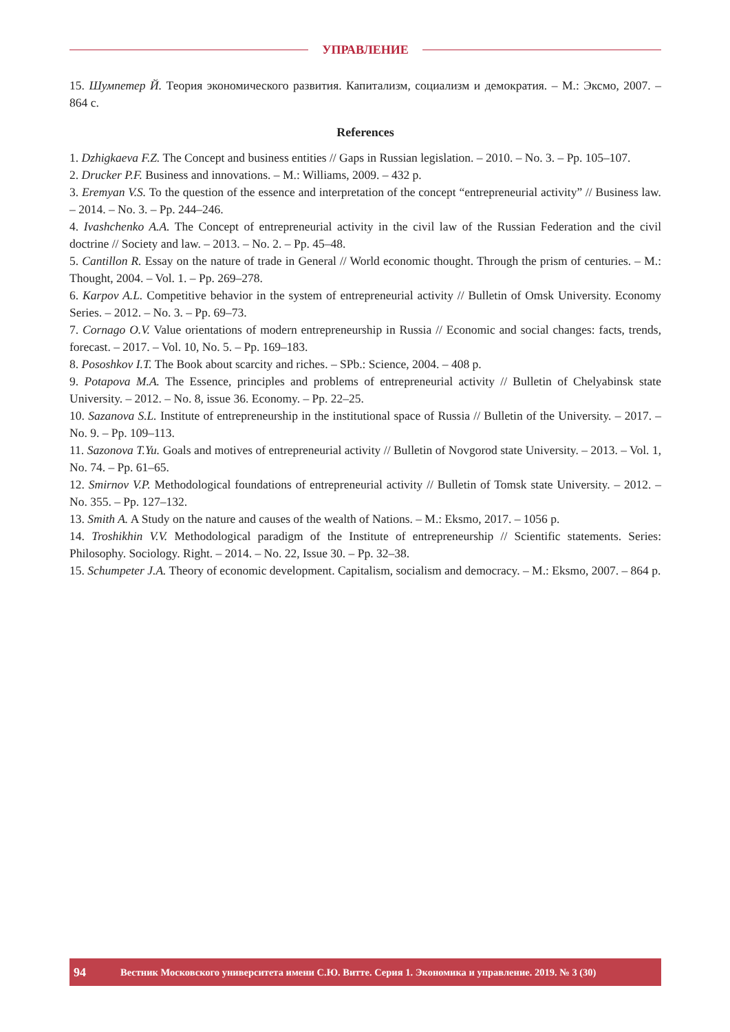УПРАВЛЕНИЕ
15. Шумпетер Й. Теория экономического развития. Капитализм, социализм и демократия. – М.: Эксмо, 2007. – 864 с.
References
1. Dzhigkaeva F.Z. The Concept and business entities // Gaps in Russian legislation. – 2010. – No. 3. – Pp. 105–107.
2. Drucker P.F. Business and innovations. – M.: Williams, 2009. – 432 p.
3. Eremyan V.S. To the question of the essence and interpretation of the concept “entrepreneurial activity” // Business law. – 2014. – No. 3. – Pp. 244–246.
4. Ivashchenko A.A. The Concept of entrepreneurial activity in the civil law of the Russian Federation and the civil doctrine // Society and law. – 2013. – No. 2. – Pp. 45–48.
5. Cantillon R. Essay on the nature of trade in General // World economic thought. Through the prism of centuries. – M.: Thought, 2004. – Vol. 1. – Pp. 269–278.
6. Karpov A.L. Competitive behavior in the system of entrepreneurial activity // Bulletin of Omsk University. Economy Series. – 2012. – No. 3. – Pp. 69–73.
7. Cornago O.V. Value orientations of modern entrepreneurship in Russia // Economic and social changes: facts, trends, forecast. – 2017. – Vol. 10, No. 5. – Pp. 169–183.
8. Pososhkov I.T. The Book about scarcity and riches. – SPb.: Science, 2004. – 408 p.
9. Potapova M.A. The Essence, principles and problems of entrepreneurial activity // Bulletin of Chelyabinsk state University. – 2012. – No. 8, issue 36. Economy. – Pp. 22–25.
10. Sazanova S.L. Institute of entrepreneurship in the institutional space of Russia // Bulletin of the University. – 2017. – No. 9. – Pp. 109–113.
11. Sazonova T.Yu. Goals and motives of entrepreneurial activity // Bulletin of Novgorod state University. – 2013. – Vol. 1, No. 74. – Pp. 61–65.
12. Smirnov V.P. Methodological foundations of entrepreneurial activity // Bulletin of Tomsk state University. – 2012. – No. 355. – Pp. 127–132.
13. Smith A. A Study on the nature and causes of the wealth of Nations. – M.: Eksmo, 2017. – 1056 p.
14. Troshikhin V.V. Methodological paradigm of the Institute of entrepreneurship // Scientific statements. Series: Philosophy. Sociology. Right. – 2014. – No. 22, Issue 30. – Pp. 32–38.
15. Schumpeter J.A. Theory of economic development. Capitalism, socialism and democracy. – M.: Eksmo, 2007. – 864 p.
94 Вестник Московского университета имени С.Ю. Витте. Серия 1. Экономика и управление. 2019. № 3 (30)